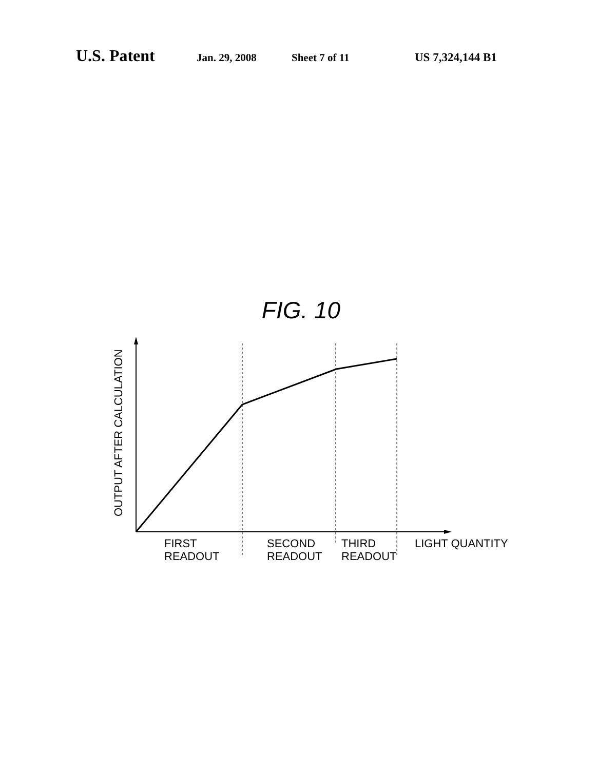U.S. Patent Jan. 29, 2008 Sheet 7 of 11 US 7,324,144 B1
FIG. 10
OUTPUT AFTER CALCULATION
FIRST
READOUT
SECOND
READOUT
THIRD
READOUT
LIGHT QUANTITY